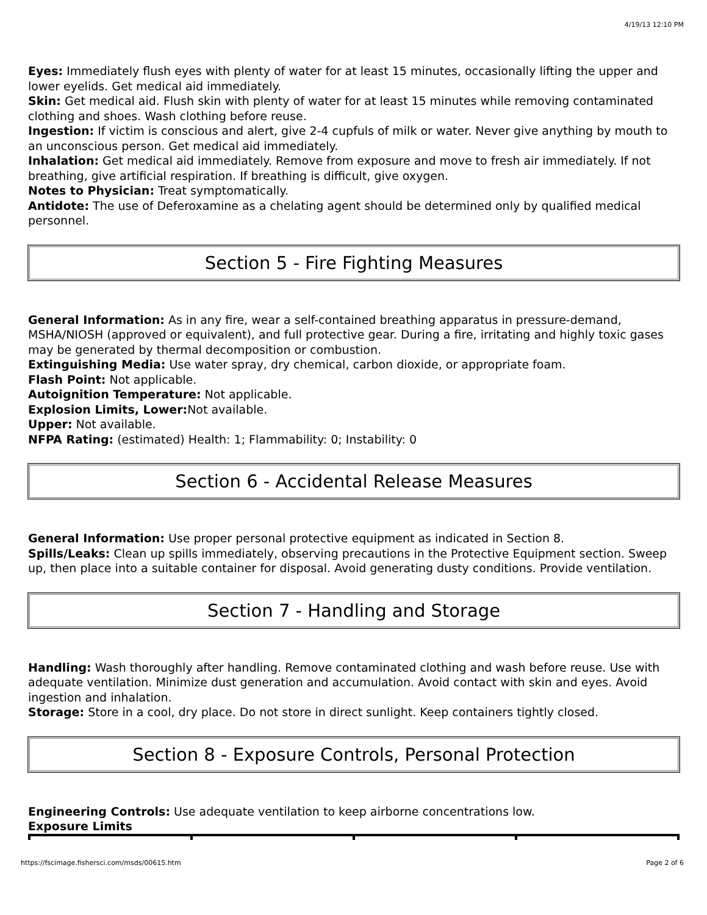4/19/13 12:10 PM
Eyes: Immediately flush eyes with plenty of water for at least 15 minutes, occasionally lifting the upper and lower eyelids. Get medical aid immediately.
Skin: Get medical aid. Flush skin with plenty of water for at least 15 minutes while removing contaminated clothing and shoes. Wash clothing before reuse.
Ingestion: If victim is conscious and alert, give 2-4 cupfuls of milk or water. Never give anything by mouth to an unconscious person. Get medical aid immediately.
Inhalation: Get medical aid immediately. Remove from exposure and move to fresh air immediately. If not breathing, give artificial respiration. If breathing is difficult, give oxygen.
Notes to Physician: Treat symptomatically.
Antidote: The use of Deferoxamine as a chelating agent should be determined only by qualified medical personnel.
Section 5 - Fire Fighting Measures
General Information: As in any fire, wear a self-contained breathing apparatus in pressure-demand, MSHA/NIOSH (approved or equivalent), and full protective gear. During a fire, irritating and highly toxic gases may be generated by thermal decomposition or combustion.
Extinguishing Media: Use water spray, dry chemical, carbon dioxide, or appropriate foam.
Flash Point: Not applicable.
Autoignition Temperature: Not applicable.
Explosion Limits, Lower: Not available.
Upper: Not available.
NFPA Rating: (estimated) Health: 1; Flammability: 0; Instability: 0
Section 6 - Accidental Release Measures
General Information: Use proper personal protective equipment as indicated in Section 8.
Spills/Leaks: Clean up spills immediately, observing precautions in the Protective Equipment section. Sweep up, then place into a suitable container for disposal. Avoid generating dusty conditions. Provide ventilation.
Section 7 - Handling and Storage
Handling: Wash thoroughly after handling. Remove contaminated clothing and wash before reuse. Use with adequate ventilation. Minimize dust generation and accumulation. Avoid contact with skin and eyes. Avoid ingestion and inhalation.
Storage: Store in a cool, dry place. Do not store in direct sunlight. Keep containers tightly closed.
Section 8 - Exposure Controls, Personal Protection
Engineering Controls: Use adequate ventilation to keep airborne concentrations low.
Exposure Limits
https://fscimage.fishersci.com/msds/00615.htm Page 2 of 6